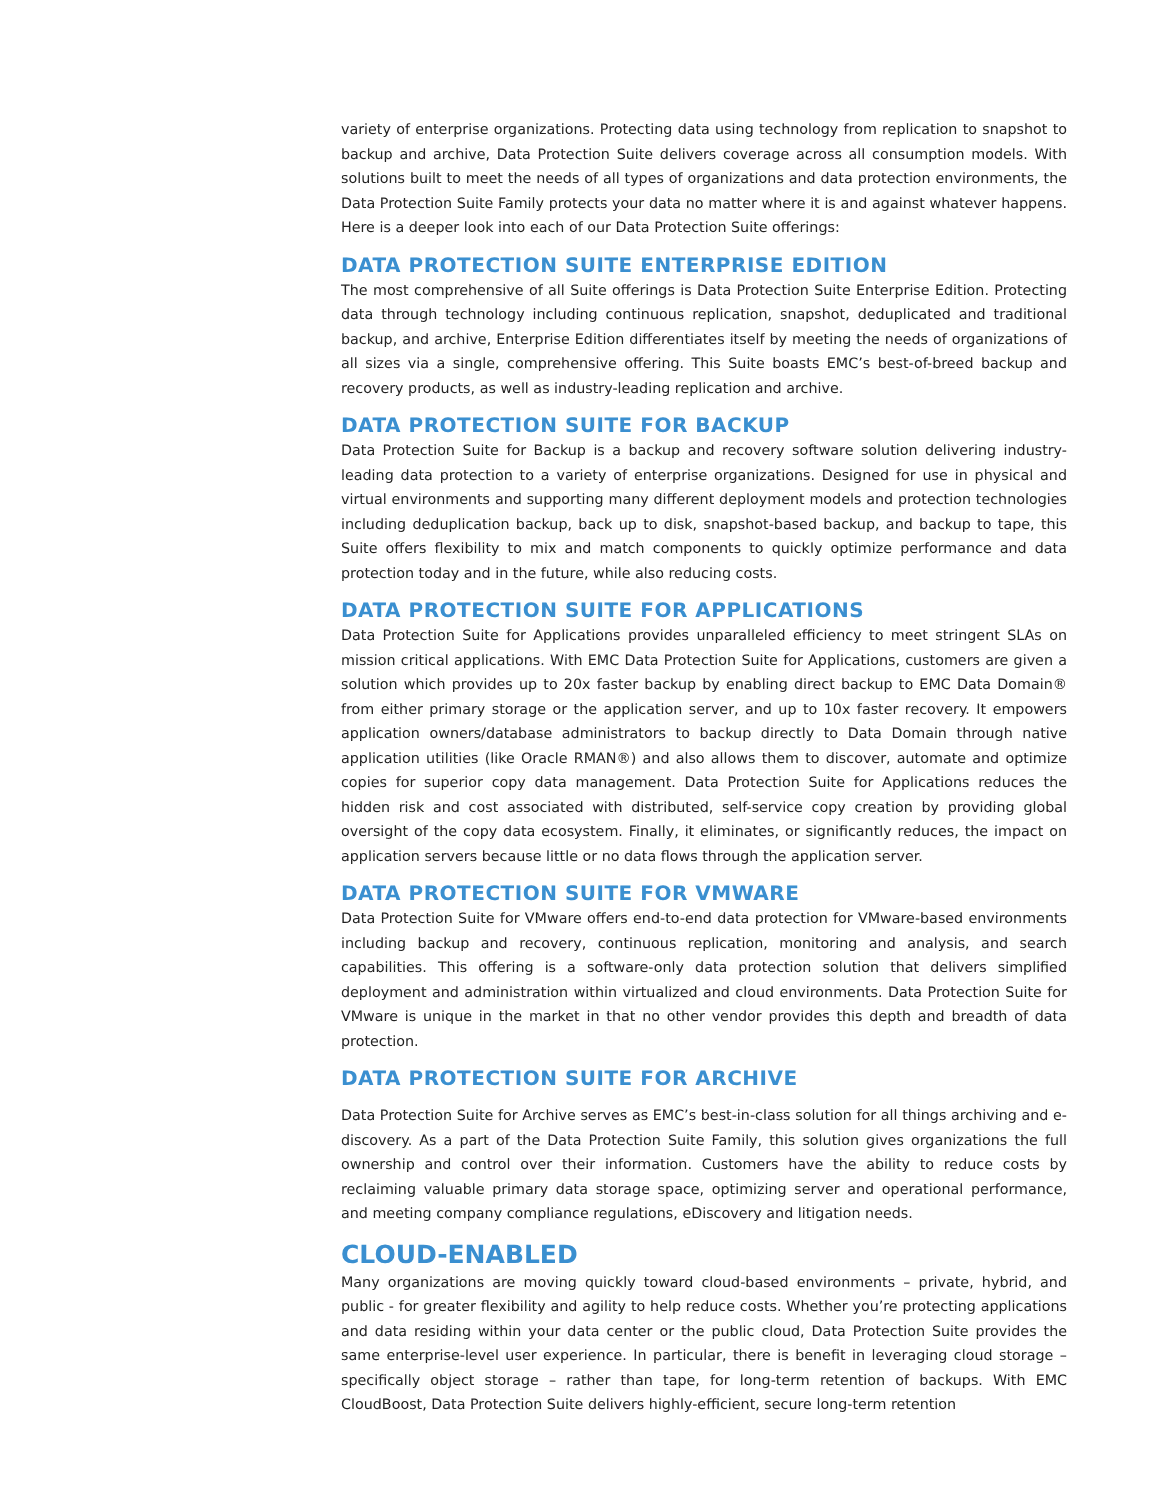variety of enterprise organizations. Protecting data using technology from replication to snapshot to backup and archive, Data Protection Suite delivers coverage across all consumption models. With solutions built to meet the needs of all types of organizations and data protection environments, the Data Protection Suite Family protects your data no matter where it is and against whatever happens. Here is a deeper look into each of our Data Protection Suite offerings:
DATA PROTECTION SUITE ENTERPRISE EDITION
The most comprehensive of all Suite offerings is Data Protection Suite Enterprise Edition. Protecting data through technology including continuous replication, snapshot, deduplicated and traditional backup, and archive, Enterprise Edition differentiates itself by meeting the needs of organizations of all sizes via a single, comprehensive offering. This Suite boasts EMC’s best-of-breed backup and recovery products, as well as industry-leading replication and archive.
DATA PROTECTION SUITE FOR BACKUP
Data Protection Suite for Backup is a backup and recovery software solution delivering industry-leading data protection to a variety of enterprise organizations. Designed for use in physical and virtual environments and supporting many different deployment models and protection technologies including deduplication backup, back up to disk, snapshot-based backup, and backup to tape, this Suite offers flexibility to mix and match components to quickly optimize performance and data protection today and in the future, while also reducing costs.
DATA PROTECTION SUITE FOR APPLICATIONS
Data Protection Suite for Applications provides unparalleled efficiency to meet stringent SLAs on mission critical applications. With EMC Data Protection Suite for Applications, customers are given a solution which provides up to 20x faster backup by enabling direct backup to EMC Data Domain® from either primary storage or the application server, and up to 10x faster recovery. It empowers application owners/database administrators to backup directly to Data Domain through native application utilities (like Oracle RMAN®) and also allows them to discover, automate and optimize copies for superior copy data management. Data Protection Suite for Applications reduces the hidden risk and cost associated with distributed, self-service copy creation by providing global oversight of the copy data ecosystem. Finally, it eliminates, or significantly reduces, the impact on application servers because little or no data flows through the application server.
DATA PROTECTION SUITE FOR VMWARE
Data Protection Suite for VMware offers end-to-end data protection for VMware-based environments including backup and recovery, continuous replication, monitoring and analysis, and search capabilities. This offering is a software-only data protection solution that delivers simplified deployment and administration within virtualized and cloud environments. Data Protection Suite for VMware is unique in the market in that no other vendor provides this depth and breadth of data protection.
DATA PROTECTION SUITE FOR ARCHIVE
Data Protection Suite for Archive serves as EMC’s best-in-class solution for all things archiving and e-discovery. As a part of the Data Protection Suite Family, this solution gives organizations the full ownership and control over their information. Customers have the ability to reduce costs by reclaiming valuable primary data storage space, optimizing server and operational performance, and meeting company compliance regulations, eDiscovery and litigation needs.
CLOUD-ENABLED
Many organizations are moving quickly toward cloud-based environments – private, hybrid, and public - for greater flexibility and agility to help reduce costs. Whether you’re protecting applications and data residing within your data center or the public cloud, Data Protection Suite provides the same enterprise-level user experience. In particular, there is benefit in leveraging cloud storage – specifically object storage – rather than tape, for long-term retention of backups. With EMC CloudBoost, Data Protection Suite delivers highly-efficient, secure long-term retention